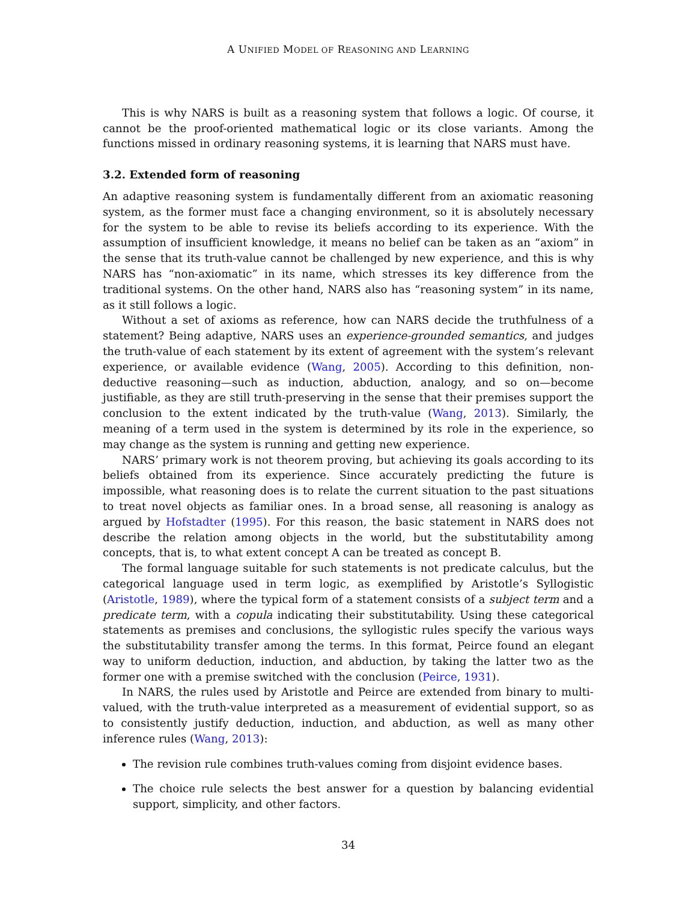A UNIFIED MODEL OF REASONING AND LEARNING
This is why NARS is built as a reasoning system that follows a logic. Of course, it cannot be the proof-oriented mathematical logic or its close variants. Among the functions missed in ordinary reasoning systems, it is learning that NARS must have.
3.2. Extended form of reasoning
An adaptive reasoning system is fundamentally different from an axiomatic reasoning system, as the former must face a changing environment, so it is absolutely necessary for the system to be able to revise its beliefs according to its experience. With the assumption of insufficient knowledge, it means no belief can be taken as an “axiom” in the sense that its truth-value cannot be challenged by new experience, and this is why NARS has “non-axiomatic” in its name, which stresses its key difference from the traditional systems. On the other hand, NARS also has “reasoning system” in its name, as it still follows a logic.
Without a set of axioms as reference, how can NARS decide the truthfulness of a statement? Being adaptive, NARS uses an experience-grounded semantics, and judges the truth-value of each statement by its extent of agreement with the system’s relevant experience, or available evidence (Wang, 2005). According to this definition, non-deductive reasoning—such as induction, abduction, analogy, and so on—become justifiable, as they are still truth-preserving in the sense that their premises support the conclusion to the extent indicated by the truth-value (Wang, 2013). Similarly, the meaning of a term used in the system is determined by its role in the experience, so may change as the system is running and getting new experience.
NARS’ primary work is not theorem proving, but achieving its goals according to its beliefs obtained from its experience. Since accurately predicting the future is impossible, what reasoning does is to relate the current situation to the past situations to treat novel objects as familiar ones. In a broad sense, all reasoning is analogy as argued by Hofstadter (1995). For this reason, the basic statement in NARS does not describe the relation among objects in the world, but the substitutability among concepts, that is, to what extent concept A can be treated as concept B.
The formal language suitable for such statements is not predicate calculus, but the categorical language used in term logic, as exemplified by Aristotle’s Syllogistic (Aristotle, 1989), where the typical form of a statement consists of a subject term and a predicate term, with a copula indicating their substitutability. Using these categorical statements as premises and conclusions, the syllogistic rules specify the various ways the substitutability transfer among the terms. In this format, Peirce found an elegant way to uniform deduction, induction, and abduction, by taking the latter two as the former one with a premise switched with the conclusion (Peirce, 1931).
In NARS, the rules used by Aristotle and Peirce are extended from binary to multi-valued, with the truth-value interpreted as a measurement of evidential support, so as to consistently justify deduction, induction, and abduction, as well as many other inference rules (Wang, 2013):
The revision rule combines truth-values coming from disjoint evidence bases.
The choice rule selects the best answer for a question by balancing evidential support, simplicity, and other factors.
34